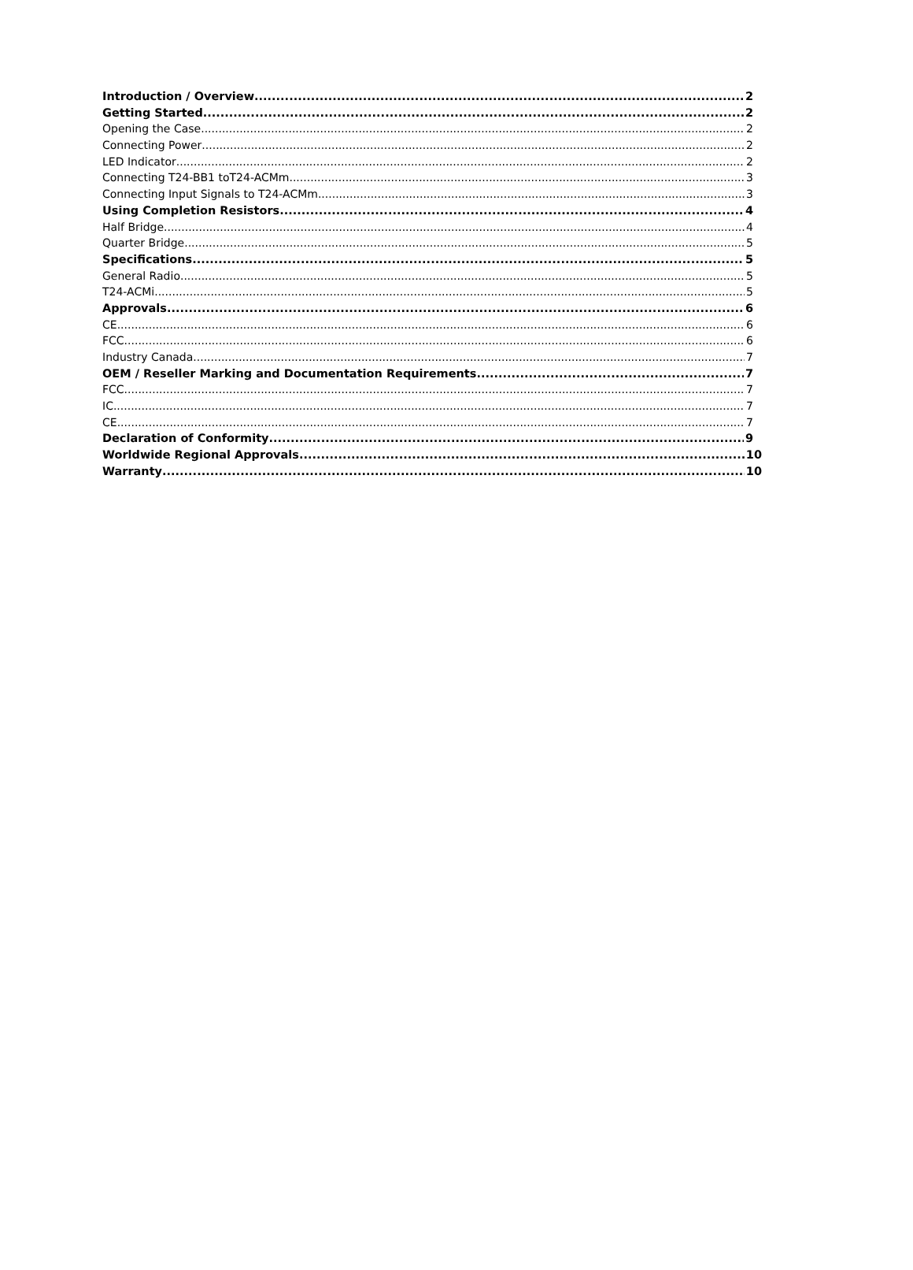Introduction / Overview 2
Getting Started 2
Opening the Case 2
Connecting Power 2
LED Indicator 2
Connecting T24-BB1 toT24-ACMm 3
Connecting Input Signals to T24-ACMm 3
Using Completion Resistors 4
Half Bridge 4
Quarter Bridge 5
Specifications 5
General Radio 5
T24-ACMi 5
Approvals 6
CE 6
FCC 6
Industry Canada 7
OEM / Reseller Marking and Documentation Requirements 7
FCC 7
IC 7
CE 7
Declaration of Conformity 9
Worldwide Regional Approvals 10
Warranty 10